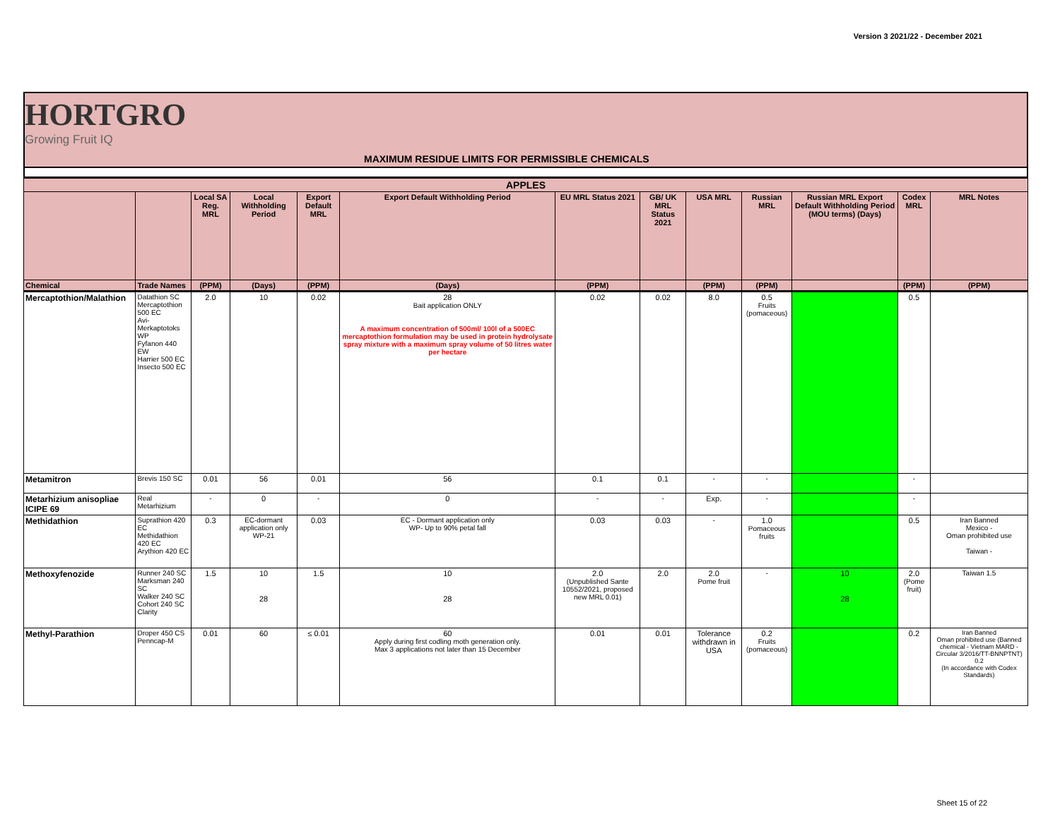Version 3 2021/22 - December 2021
HORTGRO
Growing Fruit IQ
MAXIMUM RESIDUE LIMITS FOR PERMISSIBLE CHEMICALS
| APPLES | | | | | | | | | | | | |
| --- | --- | --- | --- | --- | --- | --- | --- | --- | --- | --- | --- | --- |
| | | Local SA Reg. MRL | Local Withholding Period | Export Default MRL | Export Default Withholding Period | EU MRL Status 2021 | GB/ UK MRL Status 2021 | USA MRL | Russian MRL | Russian MRL Export Default Withholding Period (MOU terms) (Days) | Codex MRL | MRL Notes |
| Chemical | Trade Names | (PPM) | (Days) | (PPM) | (Days) | (PPM) | | (PPM) | (PPM) | | (PPM) | (PPM) |
| Mercaptothion/Malathion | Datathion SC Mercaptothion 500 EC Avi-Merkaptotoks WP Fyfanon 440 EW Harrier 500 EC Insecto 500 EC | 2.0 | 10 | 0.02 | 28 Bait application ONLY A maximum concentration of 500ml/ 100l of a 500EC mercaptothion formulation may be used in protein hydrolysate spray mixture with a maximum spray volume of 50 litres water per hectare | 0.02 | 0.02 | 8.0 | 0.5 Fruits (pomaceous) | | 0.5 | |
| Metamitron | Brevis 150 SC | 0.01 | 56 | 0.01 | 56 | 0.1 | 0.1 | - | - | | - | |
| Metarhizium anisopliae ICIPE 69 | Real Metarhizium | - | 0 | - | 0 | - | - | Exp. | - | | - | |
| Methidathion | Suprathion 420 EC Methidathion 420 EC Arythion 420 EC | 0.3 | EC-dormant application only WP-21 | 0.03 | EC - Dormant application only WP- Up to 90% petal fall | 0.03 | 0.03 | - | 1.0 Pomaceous fruits | | 0.5 | Iran Banned Mexico - Oman prohibited use Taiwan - |
| Methoxyfenozide | Runner 240 SC Marksman 240 SC Walker 240 SC Cohort 240 SC Clarity | 1.5 | 10 28 | 1.5 | 10 28 | 2.0 (Unpublished Sante 10552/2021, proposed new MRL 0.01) | 2.0 | 2.0 Pome fruit | - | 10 28 | 2.0 (Pome fruit) | Taiwan 1.5 |
| Methyl-Parathion | Droper 450 CS Penncap-M | 0.01 | 60 | ≤ 0.01 | 60 Apply during first codling moth generation only. Max 3 applications not later than 15 December | 0.01 | 0.01 | Tolerance withdrawn in USA | 0.2 Fruits (pomaceous) | | 0.2 | Iran Banned Oman prohibited use (Banned chemical - Vietnam MARD - Circular 3/2016/TT-BNNPTNT) 0.2 (In accordance with Codex Standards) |
Sheet 15 of 22